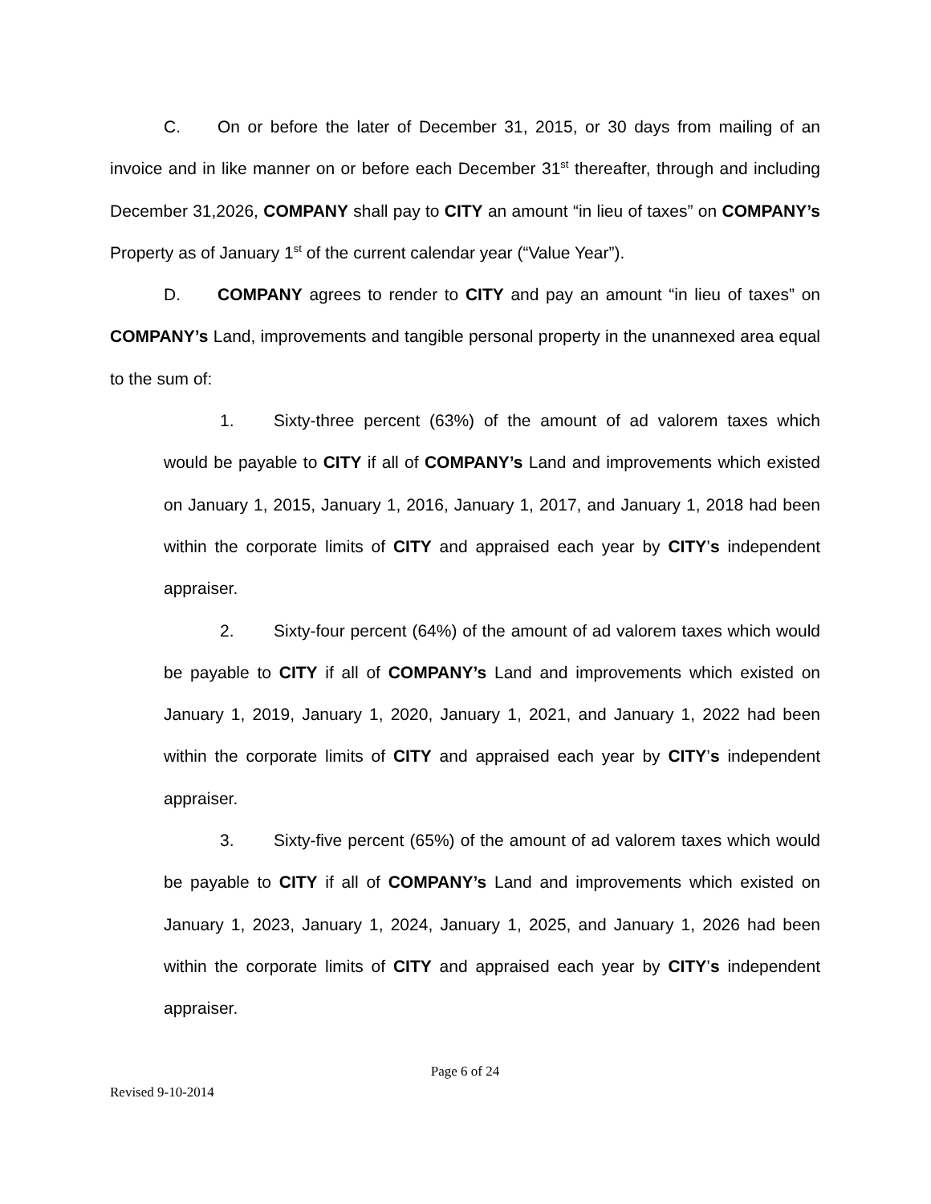C. On or before the later of December 31, 2015, or 30 days from mailing of an invoice and in like manner on or before each December 31<sup>st</sup> thereafter, through and including December 31,2026, COMPANY shall pay to CITY an amount “in lieu of taxes” on COMPANY’s Property as of January 1<sup>st</sup> of the current calendar year (“Value Year”).
D. COMPANY agrees to render to CITY and pay an amount “in lieu of taxes” on COMPANY’s Land, improvements and tangible personal property in the unannexed area equal to the sum of:
1. Sixty-three percent (63%) of the amount of ad valorem taxes which would be payable to CITY if all of COMPANY’s Land and improvements which existed on January 1, 2015, January 1, 2016, January 1, 2017, and January 1, 2018 had been within the corporate limits of CITY and appraised each year by CITY’s independent appraiser.
2. Sixty-four percent (64%) of the amount of ad valorem taxes which would be payable to CITY if all of COMPANY’s Land and improvements which existed on January 1, 2019, January 1, 2020, January 1, 2021, and January 1, 2022 had been within the corporate limits of CITY and appraised each year by CITY’s independent appraiser.
3. Sixty-five percent (65%) of the amount of ad valorem taxes which would be payable to CITY if all of COMPANY’s Land and improvements which existed on January 1, 2023, January 1, 2024, January 1, 2025, and January 1, 2026 had been within the corporate limits of CITY and appraised each year by CITY’s independent appraiser.
Page 6 of 24
Revised 9-10-2014